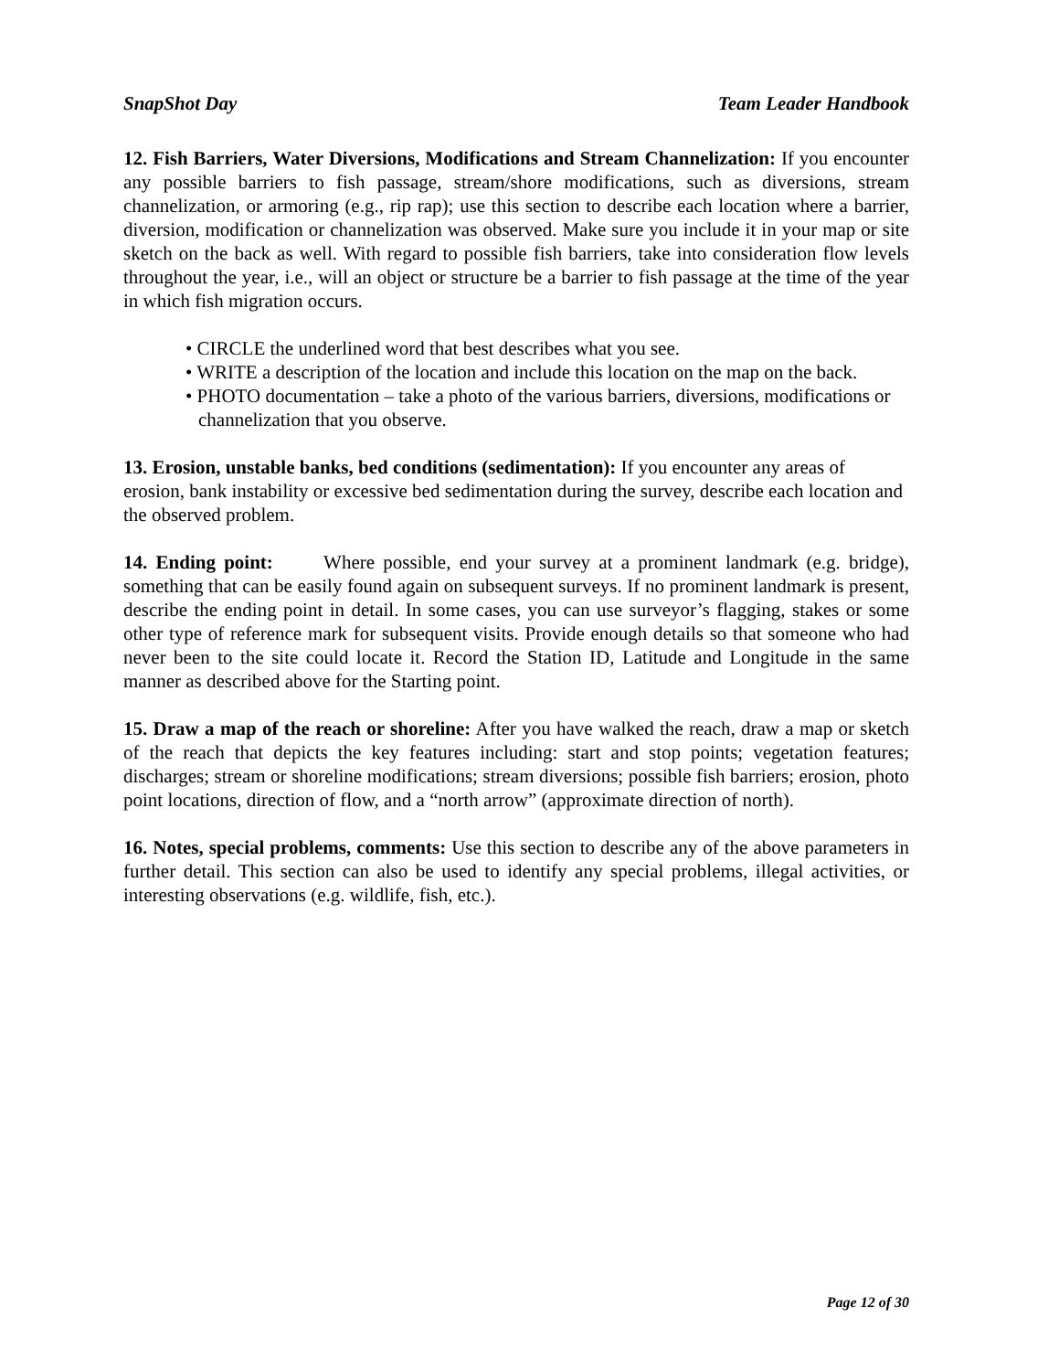SnapShot Day Team Leader Handbook
12. Fish Barriers, Water Diversions, Modifications and Stream Channelization: If you encounter any possible barriers to fish passage, stream/shore modifications, such as diversions, stream channelization, or armoring (e.g., rip rap); use this section to describe each location where a barrier, diversion, modification or channelization was observed. Make sure you include it in your map or site sketch on the back as well. With regard to possible fish barriers, take into consideration flow levels throughout the year, i.e., will an object or structure be a barrier to fish passage at the time of the year in which fish migration occurs.
• CIRCLE the underlined word that best describes what you see.
• WRITE a description of the location and include this location on the map on the back.
• PHOTO documentation – take a photo of the various barriers, diversions, modifications or channelization that you observe.
13. Erosion, unstable banks, bed conditions (sedimentation): If you encounter any areas of erosion, bank instability or excessive bed sedimentation during the survey, describe each location and the observed problem.
14. Ending point: Where possible, end your survey at a prominent landmark (e.g. bridge), something that can be easily found again on subsequent surveys. If no prominent landmark is present, describe the ending point in detail. In some cases, you can use surveyor’s flagging, stakes or some other type of reference mark for subsequent visits. Provide enough details so that someone who had never been to the site could locate it. Record the Station ID, Latitude and Longitude in the same manner as described above for the Starting point.
15. Draw a map of the reach or shoreline: After you have walked the reach, draw a map or sketch of the reach that depicts the key features including: start and stop points; vegetation features; discharges; stream or shoreline modifications; stream diversions; possible fish barriers; erosion, photo point locations, direction of flow, and a “north arrow” (approximate direction of north).
16. Notes, special problems, comments: Use this section to describe any of the above parameters in further detail. This section can also be used to identify any special problems, illegal activities, or interesting observations (e.g. wildlife, fish, etc.).
Page 12 of 30